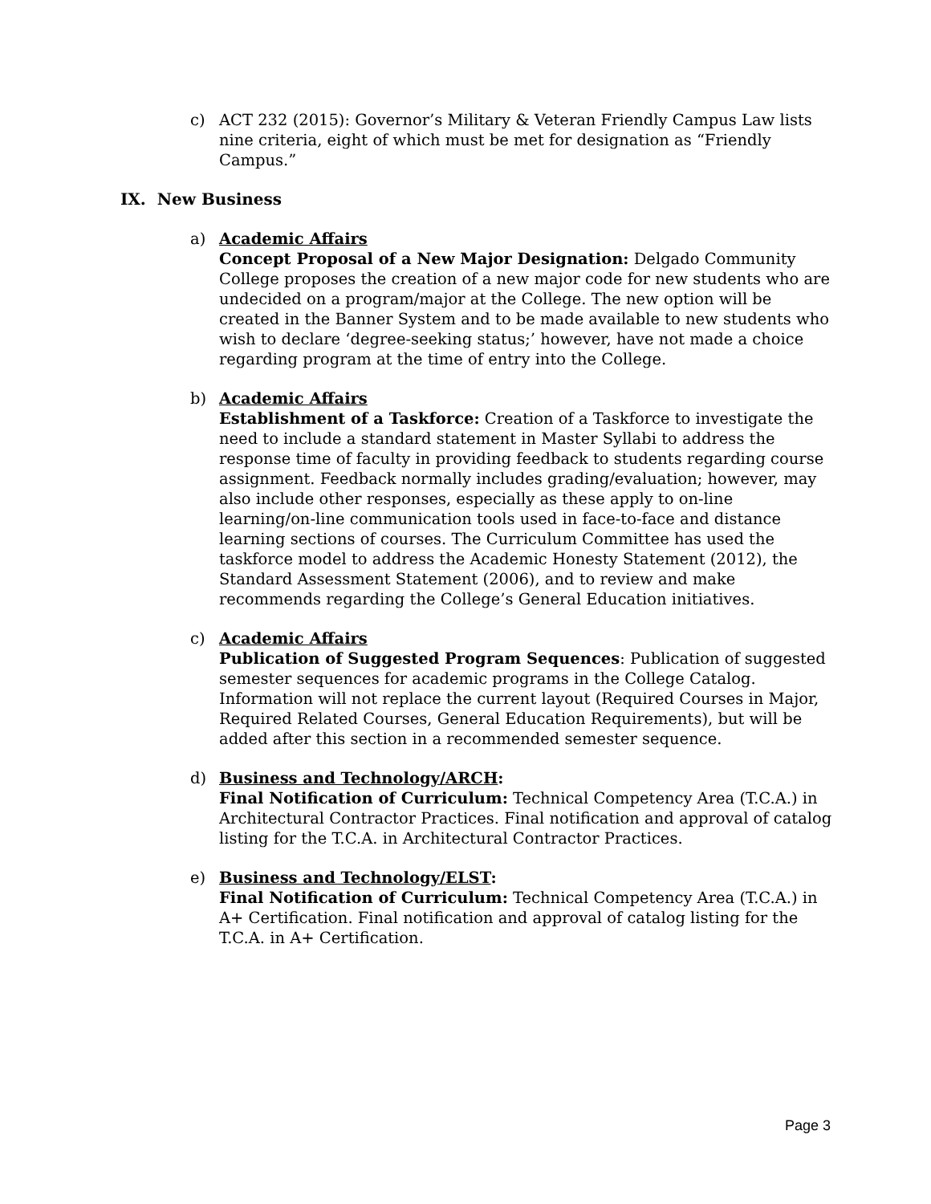c) ACT 232 (2015): Governor’s Military & Veteran Friendly Campus Law lists nine criteria, eight of which must be met for designation as “Friendly Campus.”
IX. New Business
a) Academic Affairs
Concept Proposal of a New Major Designation: Delgado Community College proposes the creation of a new major code for new students who are undecided on a program/major at the College. The new option will be created in the Banner System and to be made available to new students who wish to declare ‘degree-seeking status;’ however, have not made a choice regarding program at the time of entry into the College.
b) Academic Affairs
Establishment of a Taskforce: Creation of a Taskforce to investigate the need to include a standard statement in Master Syllabi to address the response time of faculty in providing feedback to students regarding course assignment. Feedback normally includes grading/evaluation; however, may also include other responses, especially as these apply to on-line learning/on-line communication tools used in face-to-face and distance learning sections of courses. The Curriculum Committee has used the taskforce model to address the Academic Honesty Statement (2012), the Standard Assessment Statement (2006), and to review and make recommends regarding the College’s General Education initiatives.
c) Academic Affairs
Publication of Suggested Program Sequences: Publication of suggested semester sequences for academic programs in the College Catalog. Information will not replace the current layout (Required Courses in Major, Required Related Courses, General Education Requirements), but will be added after this section in a recommended semester sequence.
d) Business and Technology/ARCH:
Final Notification of Curriculum: Technical Competency Area (T.C.A.) in Architectural Contractor Practices. Final notification and approval of catalog listing for the T.C.A. in Architectural Contractor Practices.
e) Business and Technology/ELST:
Final Notification of Curriculum: Technical Competency Area (T.C.A.) in A+ Certification. Final notification and approval of catalog listing for the T.C.A. in A+ Certification.
Page 3